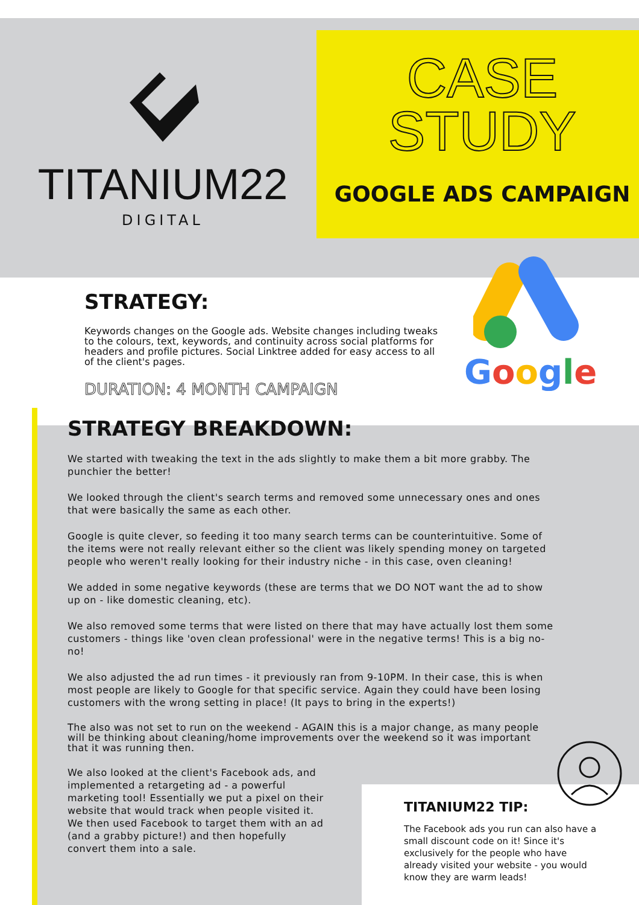TITANIUM22
DIGITAL
CASE
STUDY
GOOGLE ADS CAMPAIGN
STRATEGY:
Keywords changes on the Google ads. Website changes including tweaks to the colours, text, keywords, and continuity across social platforms for headers and profile pictures. Social Linktree added for easy access to all of the client's pages.
DURATION: 4 MONTH CAMPAIGN
Google
STRATEGY BREAKDOWN:
We started with tweaking the text in the ads slightly to make them a bit more grabby. The punchier the better!
We looked through the client's search terms and removed some unnecessary ones and ones that were basically the same as each other.
Google is quite clever, so feeding it too many search terms can be counterintuitive. Some of the items were not really relevant either so the client was likely spending money on targeted people who weren't really looking for their industry niche - in this case, oven cleaning!
We added in some negative keywords (these are terms that we DO NOT want the ad to show up on - like domestic cleaning, etc).
We also removed some terms that were listed on there that may have actually lost them some customers - things like 'oven clean professional' were in the negative terms! This is a big no-no!
We also adjusted the ad run times - it previously ran from 9-10PM. In their case, this is when most people are likely to Google for that specific service. Again they could have been losing customers with the wrong setting in place! (It pays to bring in the experts!)
The also was not set to run on the weekend - AGAIN this is a major change, as many people will be thinking about cleaning/home improvements over the weekend so it was important that it was running then.
We also looked at the client's Facebook ads, and implemented a retargeting ad - a powerful marketing tool! Essentially we put a pixel on their website that would track when people visited it. We then used Facebook to target them with an ad (and a grabby picture!) and then hopefully convert them into a sale.
TITANIUM22 TIP:
The Facebook ads you run can also have a small discount code on it! Since it's exclusively for the people who have already visited your website - you would know they are warm leads!